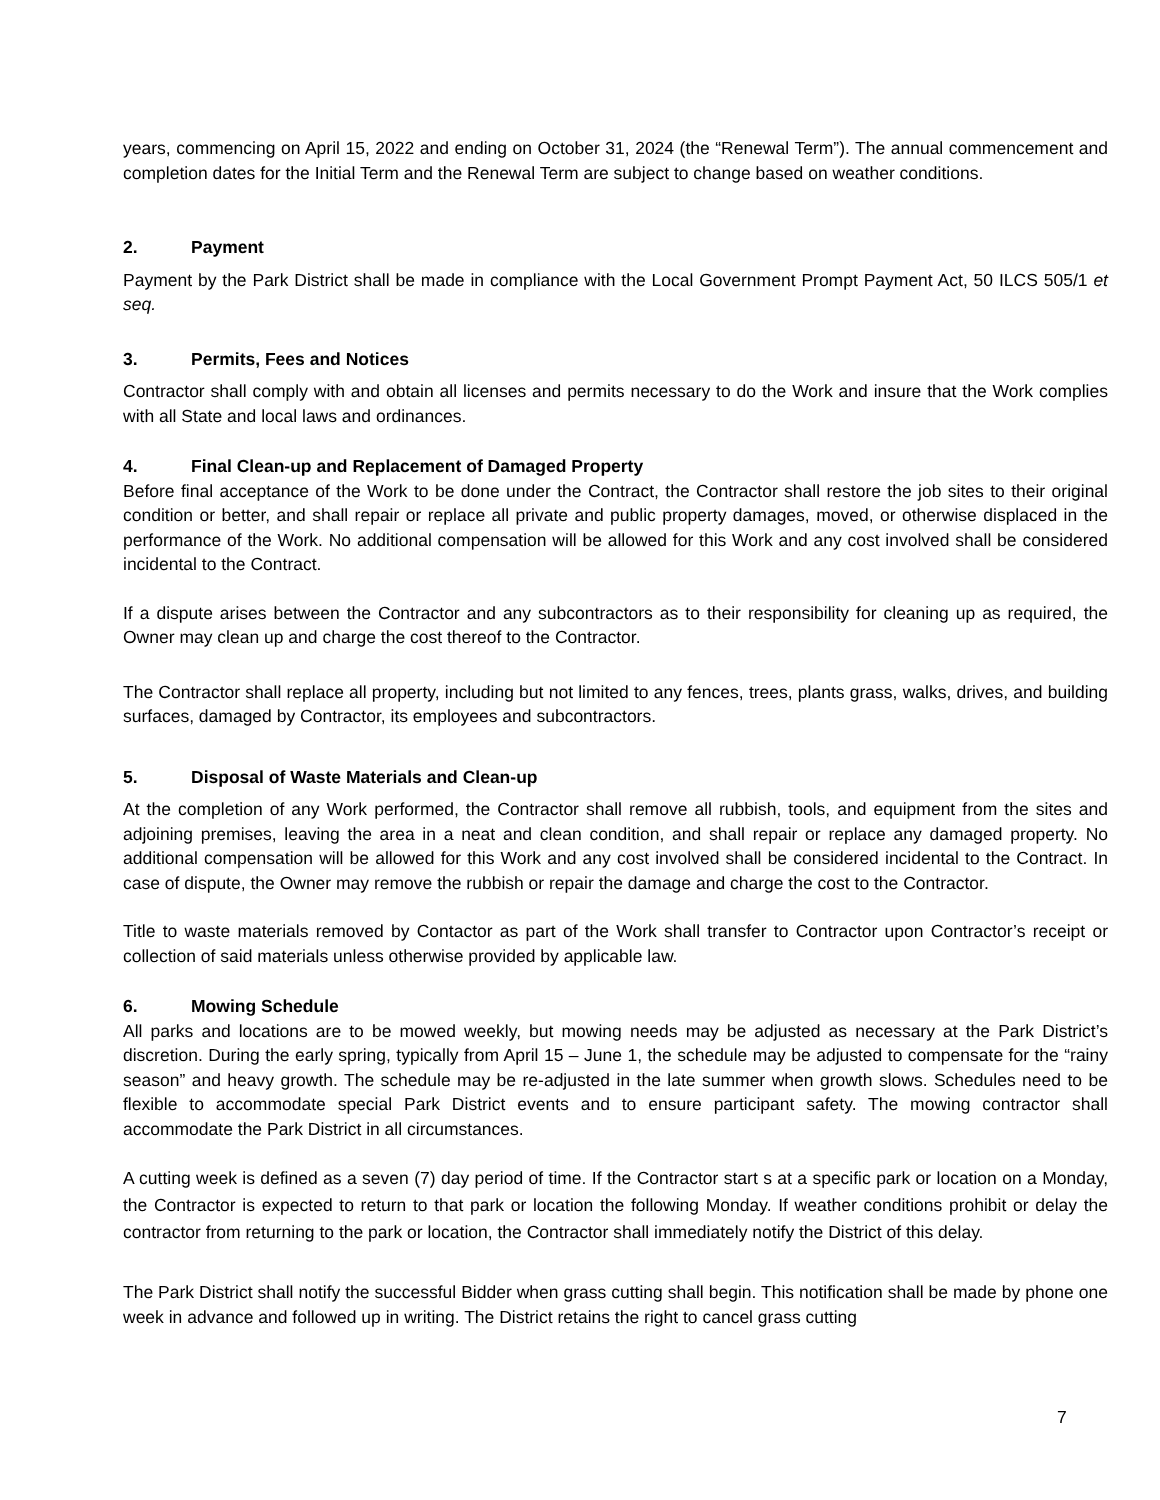years, commencing on April 15, 2022 and ending on October 31, 2024 (the “Renewal Term”). The annual commencement and completion dates for the Initial Term and the Renewal Term are subject to change based on weather conditions.
2. Payment
Payment by the Park District shall be made in compliance with the Local Government Prompt Payment Act, 50 ILCS 505/1 et seq.
3. Permits, Fees and Notices
Contractor shall comply with and obtain all licenses and permits necessary to do the Work and insure that the Work complies with all State and local laws and ordinances.
4. Final Clean-up and Replacement of Damaged Property
Before final acceptance of the Work to be done under the Contract, the Contractor shall restore the job sites to their original condition or better, and shall repair or replace all private and public property damages, moved, or otherwise displaced in the performance of the Work. No additional compensation will be allowed for this Work and any cost involved shall be considered incidental to the Contract.
If a dispute arises between the Contractor and any subcontractors as to their responsibility for cleaning up as required, the Owner may clean up and charge the cost thereof to the Contractor.
The Contractor shall replace all property, including but not limited to any fences, trees, plants grass, walks, drives, and building surfaces, damaged by Contractor, its employees and subcontractors.
5. Disposal of Waste Materials and Clean-up
At the completion of any Work performed, the Contractor shall remove all rubbish, tools, and equipment from the sites and adjoining premises, leaving the area in a neat and clean condition, and shall repair or replace any damaged property. No additional compensation will be allowed for this Work and any cost involved shall be considered incidental to the Contract. In case of dispute, the Owner may remove the rubbish or repair the damage and charge the cost to the Contractor.
Title to waste materials removed by Contactor as part of the Work shall transfer to Contractor upon Contractor’s receipt or collection of said materials unless otherwise provided by applicable law.
6. Mowing Schedule
All parks and locations are to be mowed weekly, but mowing needs may be adjusted as necessary at the Park District’s discretion. During the early spring, typically from April 15 – June 1, the schedule may be adjusted to compensate for the “rainy season” and heavy growth. The schedule may be re-adjusted in the late summer when growth slows. Schedules need to be flexible to accommodate special Park District events and to ensure participant safety. The mowing contractor shall accommodate the Park District in all circumstances.
A cutting week is defined as a seven (7) day period of time. If the Contractor start s at a specific park or location on a Monday, the Contractor is expected to return to that park or location the following Monday. If weather conditions prohibit or delay the contractor from returning to the park or location, the Contractor shall immediately notify the District of this delay.
The Park District shall notify the successful Bidder when grass cutting shall begin. This notification shall be made by phone one week in advance and followed up in writing. The District retains the right to cancel grass cutting
7